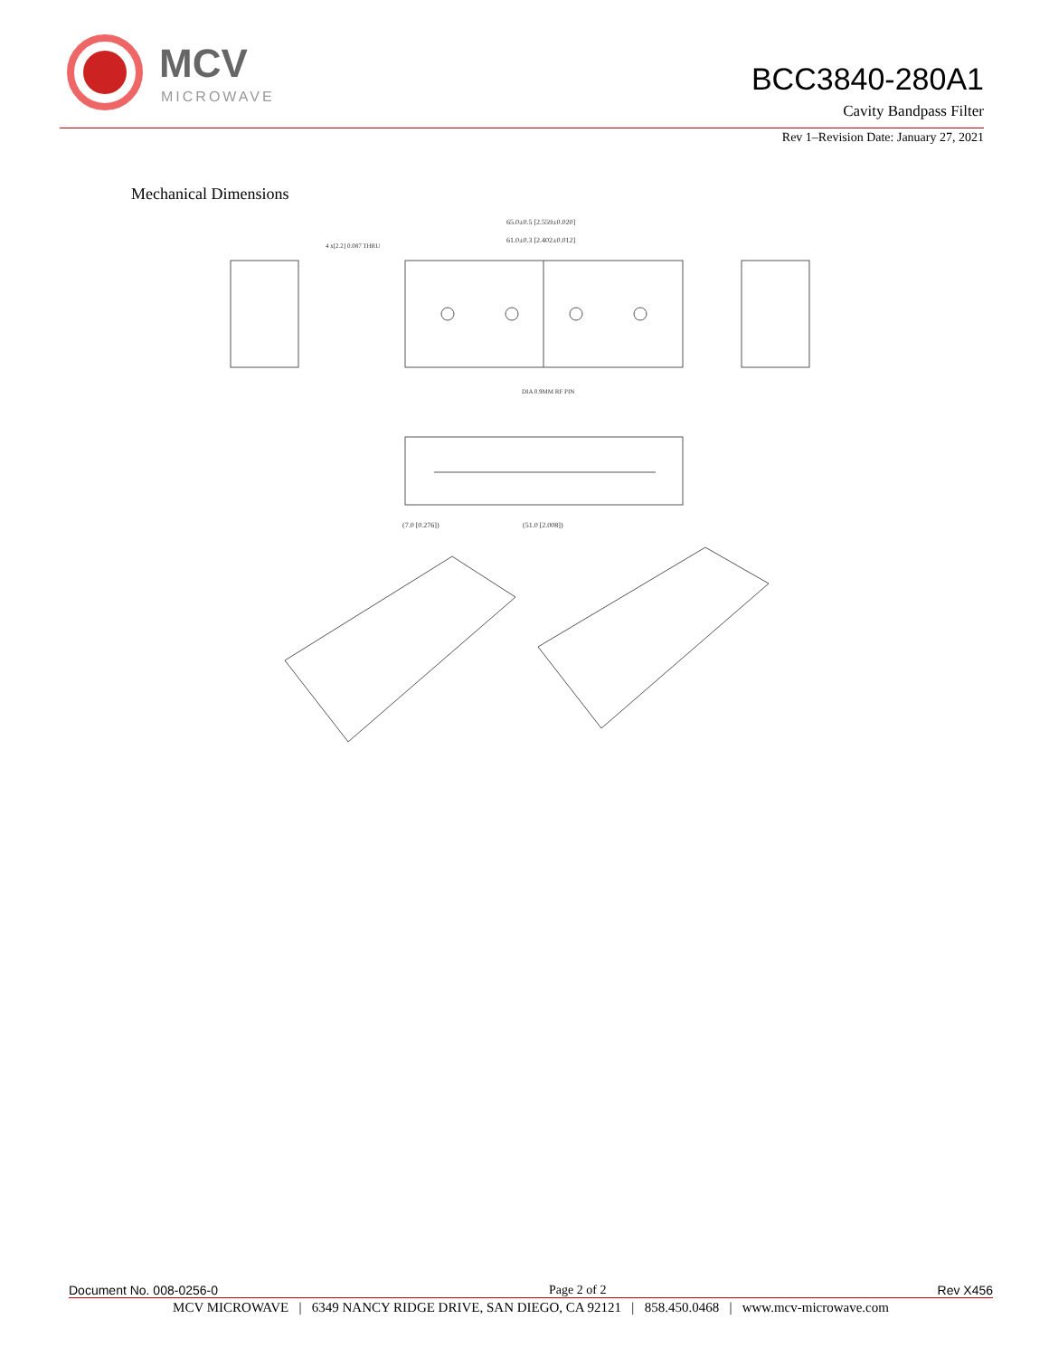MCV
MICROWAVE
BCC3840-280A1
Cavity Bandpass Filter
Rev 1–Revision Date: January 27, 2021
Mechanical Dimensions
65.0±0.5 [2.559±0.020]
61.0±0.3 [2.402±0.012]
4 x[2.2] 0.087 THRU
DIA 0.9MM RF PIN
(7.0 [0.276])
(51.0 [2.008])
Document No. 008-0256-0 Page 2 of 2 Rev X456
MCV MICROWAVE | 6349 NANCY RIDGE DRIVE, SAN DIEGO, CA 92121 | 858.450.0468 | www.mcv-microwave.com